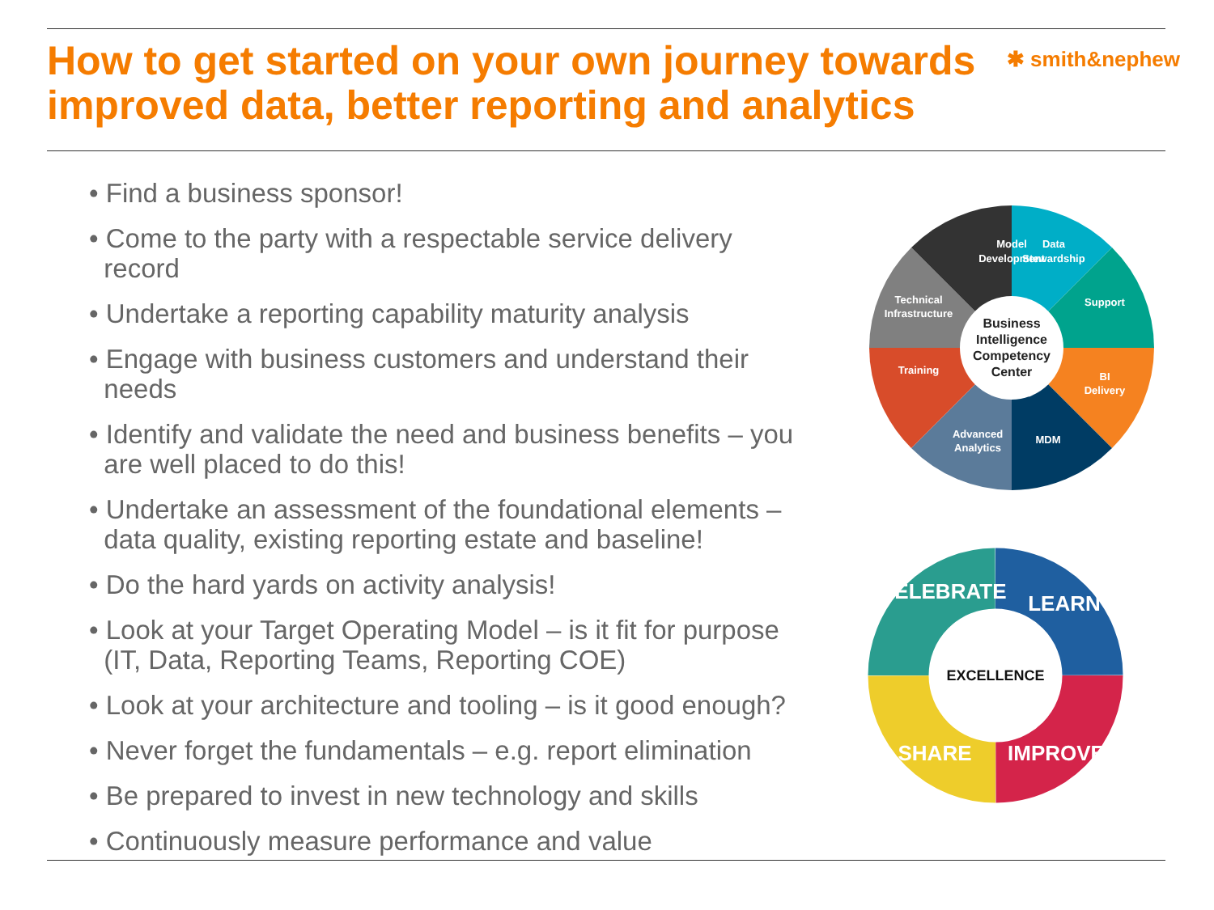How to get started on your own journey towards
improved data, better reporting and analytics
✱ smith&nephew
• Find a business sponsor!
• Come to the party with a respectable service delivery
record
• Undertake a reporting capability maturity analysis
• Engage with business customers and understand their
needs
• Identify and validate the need and business benefits – you
are well placed to do this!
• Undertake an assessment of the foundational elements –
data quality, existing reporting estate and baseline!
• Do the hard yards on activity analysis!
• Look at your Target Operating Model – is it fit for purpose
(IT, Data, Reporting Teams, Reporting COE)
• Look at your architecture and tooling – is it good enough?
• Never forget the fundamentals – e.g. report elimination
• Be prepared to invest in new technology and skills
• Continuously measure performance and value
Model
Development
Data
Stewardship
Support
BI
Delivery
MDM
Advanced
Analytics
Training
Technical
Infrastructure
Business
Intelligence
Competency
Center
CELEBRATE
LEARN
IMPROVE
SHARE
EXCELLENCE